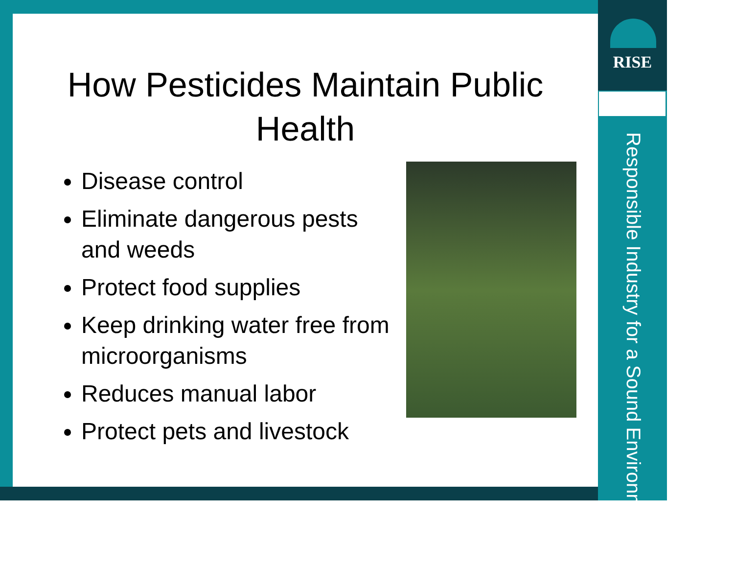RISE
Responsible Industry for a Sound Environment<sup>®</sup>
How Pesticides Maintain Public
Health
Disease control
Eliminate dangerous pests and weeds
Protect food supplies
Keep drinking water free from microorganisms
Reduces manual labor
Protect pets and livestock